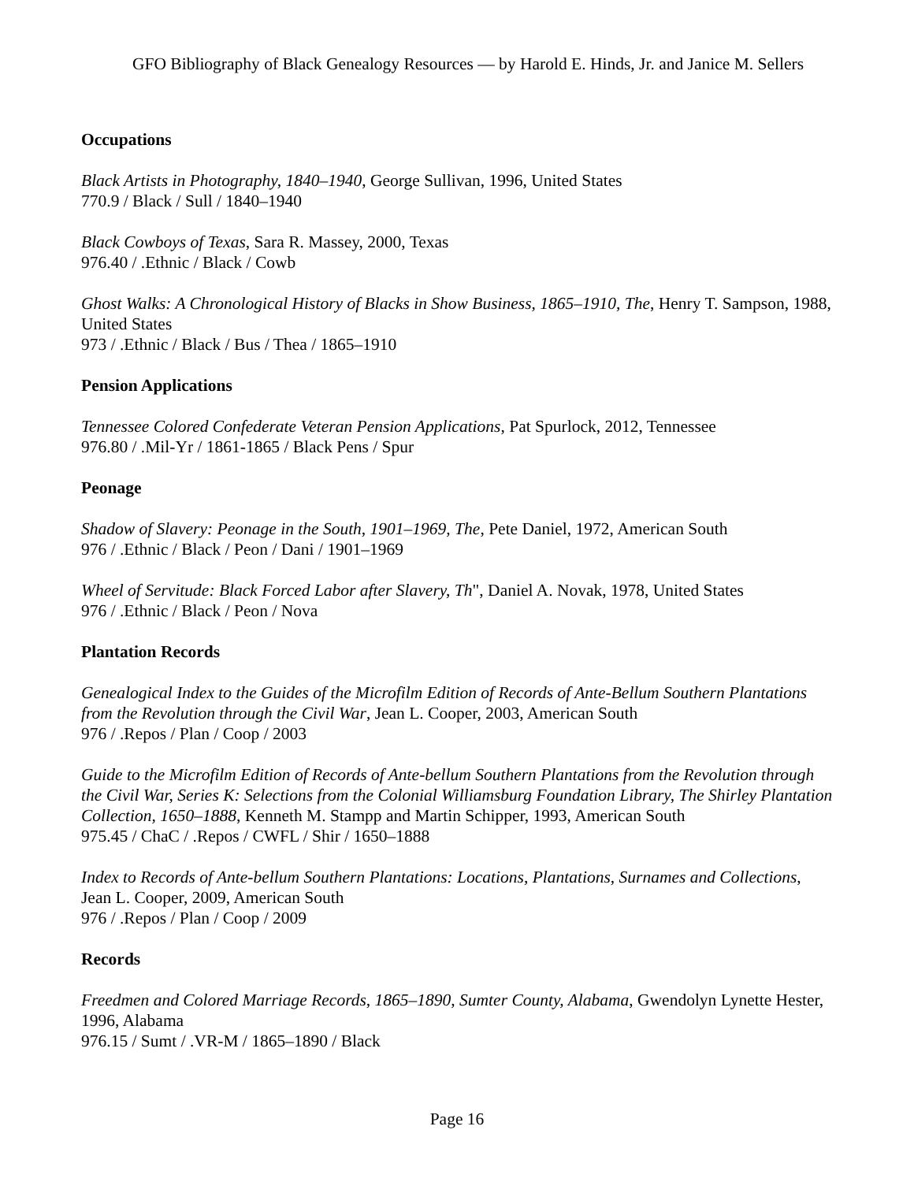GFO Bibliography of Black Genealogy Resources — by Harold E. Hinds, Jr. and Janice M. Sellers
Occupations
Black Artists in Photography, 1840–1940, George Sullivan, 1996, United States
770.9 / Black / Sull / 1840–1940
Black Cowboys of Texas, Sara R. Massey, 2000, Texas
976.40 / .Ethnic / Black / Cowb
Ghost Walks: A Chronological History of Blacks in Show Business, 1865–1910, The, Henry T. Sampson, 1988, United States
973 / .Ethnic / Black / Bus / Thea / 1865–1910
Pension Applications
Tennessee Colored Confederate Veteran Pension Applications, Pat Spurlock, 2012, Tennessee
976.80 / .Mil-Yr / 1861-1865 / Black Pens / Spur
Peonage
Shadow of Slavery: Peonage in the South, 1901–1969, The, Pete Daniel, 1972, American South
976 / .Ethnic / Black / Peon / Dani / 1901–1969
Wheel of Servitude: Black Forced Labor after Slavery, Th", Daniel A. Novak, 1978, United States
976 / .Ethnic / Black / Peon / Nova
Plantation Records
Genealogical Index to the Guides of the Microfilm Edition of Records of Ante-Bellum Southern Plantations from the Revolution through the Civil War, Jean L. Cooper, 2003, American South
976 / .Repos / Plan / Coop / 2003
Guide to the Microfilm Edition of Records of Ante-bellum Southern Plantations from the Revolution through the Civil War, Series K: Selections from the Colonial Williamsburg Foundation Library, The Shirley Plantation Collection, 1650–1888, Kenneth M. Stampp and Martin Schipper, 1993, American South
975.45 / ChaC / .Repos / CWFL / Shir / 1650–1888
Index to Records of Ante-bellum Southern Plantations: Locations, Plantations, Surnames and Collections, Jean L. Cooper, 2009, American South
976 / .Repos / Plan / Coop / 2009
Records
Freedmen and Colored Marriage Records, 1865–1890, Sumter County, Alabama, Gwendolyn Lynette Hester, 1996, Alabama
976.15 / Sumt / .VR-M / 1865–1890 / Black
Page 16